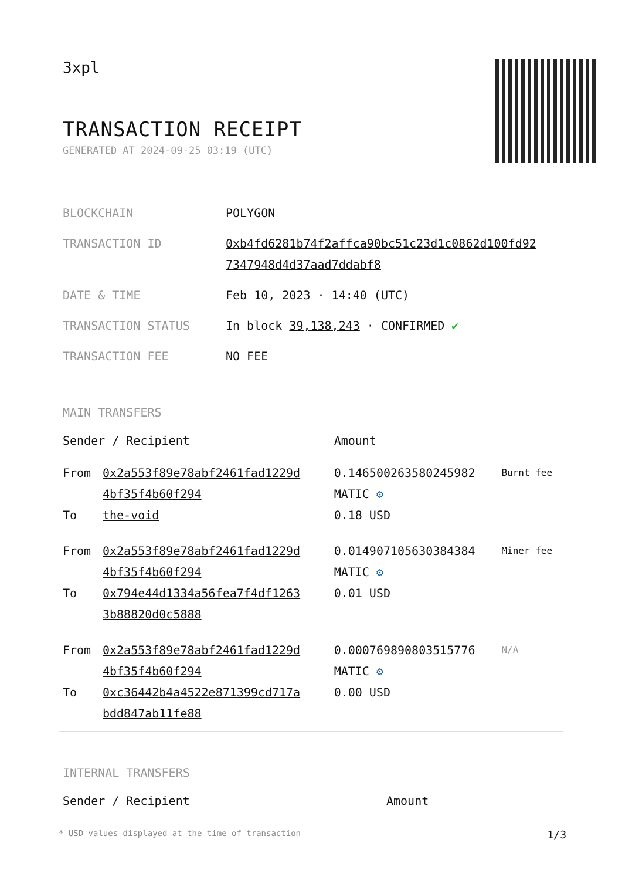3xpl
TRANSACTION RECEIPT
GENERATED AT 2024-09-25 03:19 (UTC)
| BLOCKCHAIN | POLYGON |
| TRANSACTION ID | 0xb4fd6281b74f2affca90bc51c23d1c0862d100fd92 7347948d4d37aad7ddabf8 |
| DATE & TIME | Feb 10, 2023 · 14:40 (UTC) |
| TRANSACTION STATUS | In block 39,138,243 · CONFIRMED ✔ |
| TRANSACTION FEE | NO FEE |
MAIN TRANSFERS
| Sender / Recipient | | Amount | |
| --- | --- | --- | --- |
| From To | 0x2a553f89e78abf2461fad1229d 4bf35f4b60f294 the-void | 0.146500263580245982 MATIC ⚙ 0.18 USD | Burnt fee |
| From To | 0x2a553f89e78abf2461fad1229d 4bf35f4b60f294 0x794e44d1334a56fea7f4df1263 3b88820d0c5888 | 0.014907105630384384 MATIC ⚙ 0.01 USD | Miner fee |
| From To | 0x2a553f89e78abf2461fad1229d 4bf35f4b60f294 0xc36442b4a4522e871399cd717a bdd847ab11fe88 | 0.000769890803515776 MATIC ⚙ 0.00 USD | N/A |
INTERNAL TRANSFERS
| Sender / Recipient | Amount |
| --- | --- |
* USD values displayed at the time of transaction 1/3